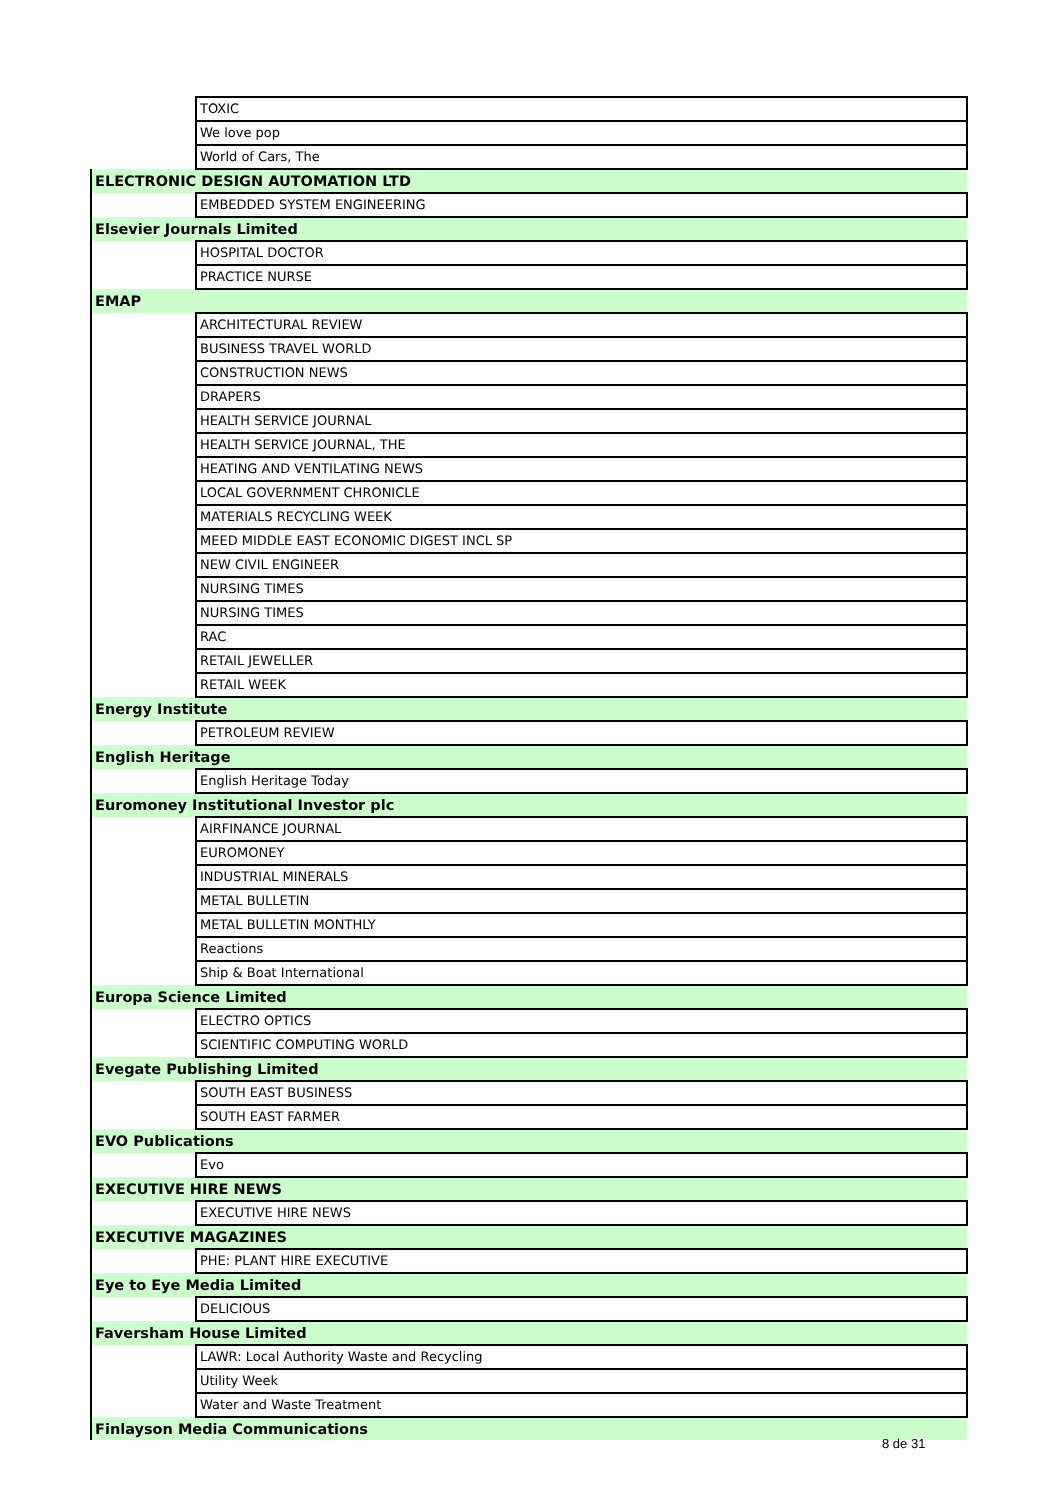| | TOXIC |
| | We love pop |
| | World of Cars, The |
| ELECTRONIC DESIGN AUTOMATION LTD | |
| | EMBEDDED SYSTEM ENGINEERING |
| Elsevier Journals Limited | |
| | HOSPITAL DOCTOR |
| | PRACTICE NURSE |
| EMAP | |
| | ARCHITECTURAL REVIEW |
| | BUSINESS TRAVEL WORLD |
| | CONSTRUCTION NEWS |
| | DRAPERS |
| | HEALTH SERVICE JOURNAL |
| | HEALTH SERVICE JOURNAL, THE |
| | HEATING AND VENTILATING NEWS |
| | LOCAL GOVERNMENT CHRONICLE |
| | MATERIALS RECYCLING WEEK |
| | MEED MIDDLE EAST ECONOMIC DIGEST INCL SP |
| | NEW CIVIL ENGINEER |
| | NURSING TIMES |
| | NURSING TIMES |
| | RAC |
| | RETAIL JEWELLER |
| | RETAIL WEEK |
| Energy Institute | |
| | PETROLEUM REVIEW |
| English Heritage | |
| | English Heritage Today |
| Euromoney Institutional Investor plc | |
| | AIRFINANCE JOURNAL |
| | EUROMONEY |
| | INDUSTRIAL MINERALS |
| | METAL BULLETIN |
| | METAL BULLETIN MONTHLY |
| | Reactions |
| | Ship & Boat International |
| Europa Science Limited | |
| | ELECTRO OPTICS |
| | SCIENTIFIC COMPUTING WORLD |
| Evegate Publishing Limited | |
| | SOUTH EAST BUSINESS |
| | SOUTH EAST FARMER |
| EVO Publications | |
| | Evo |
| EXECUTIVE HIRE NEWS | |
| | EXECUTIVE HIRE NEWS |
| EXECUTIVE MAGAZINES | |
| | PHE: PLANT HIRE EXECUTIVE |
| Eye to Eye Media Limited | |
| | DELICIOUS |
| Faversham House Limited | |
| | LAWR: Local Authority Waste and Recycling |
| | Utility Week |
| | Water and Waste Treatment |
| Finlayson Media Communications | |
8 de 31